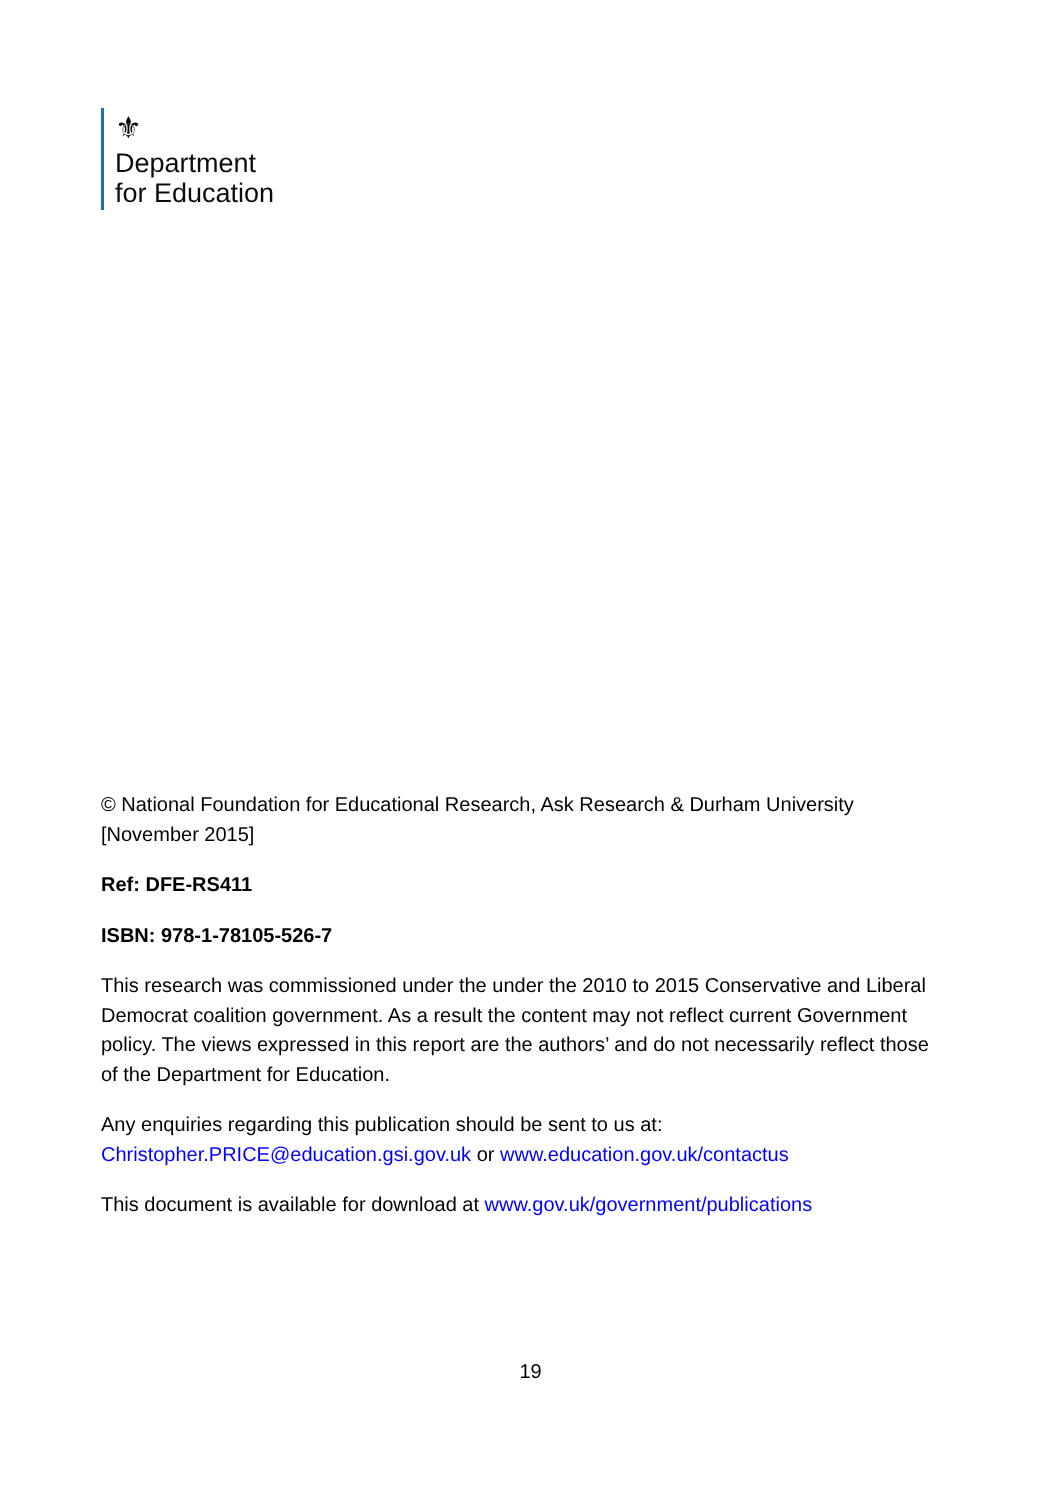⚜
Department
for Education
© National Foundation for Educational Research, Ask Research & Durham University [November 2015]
Ref: DFE-RS411
ISBN: 978-1-78105-526-7
This research was commissioned under the under the 2010 to 2015 Conservative and Liberal Democrat coalition government. As a result the content may not reflect current Government policy. The views expressed in this report are the authors’ and do not necessarily reflect those of the Department for Education.
Any enquiries regarding this publication should be sent to us at: Christopher.PRICE@education.gsi.gov.uk or www.education.gov.uk/contactus
This document is available for download at www.gov.uk/government/publications
19